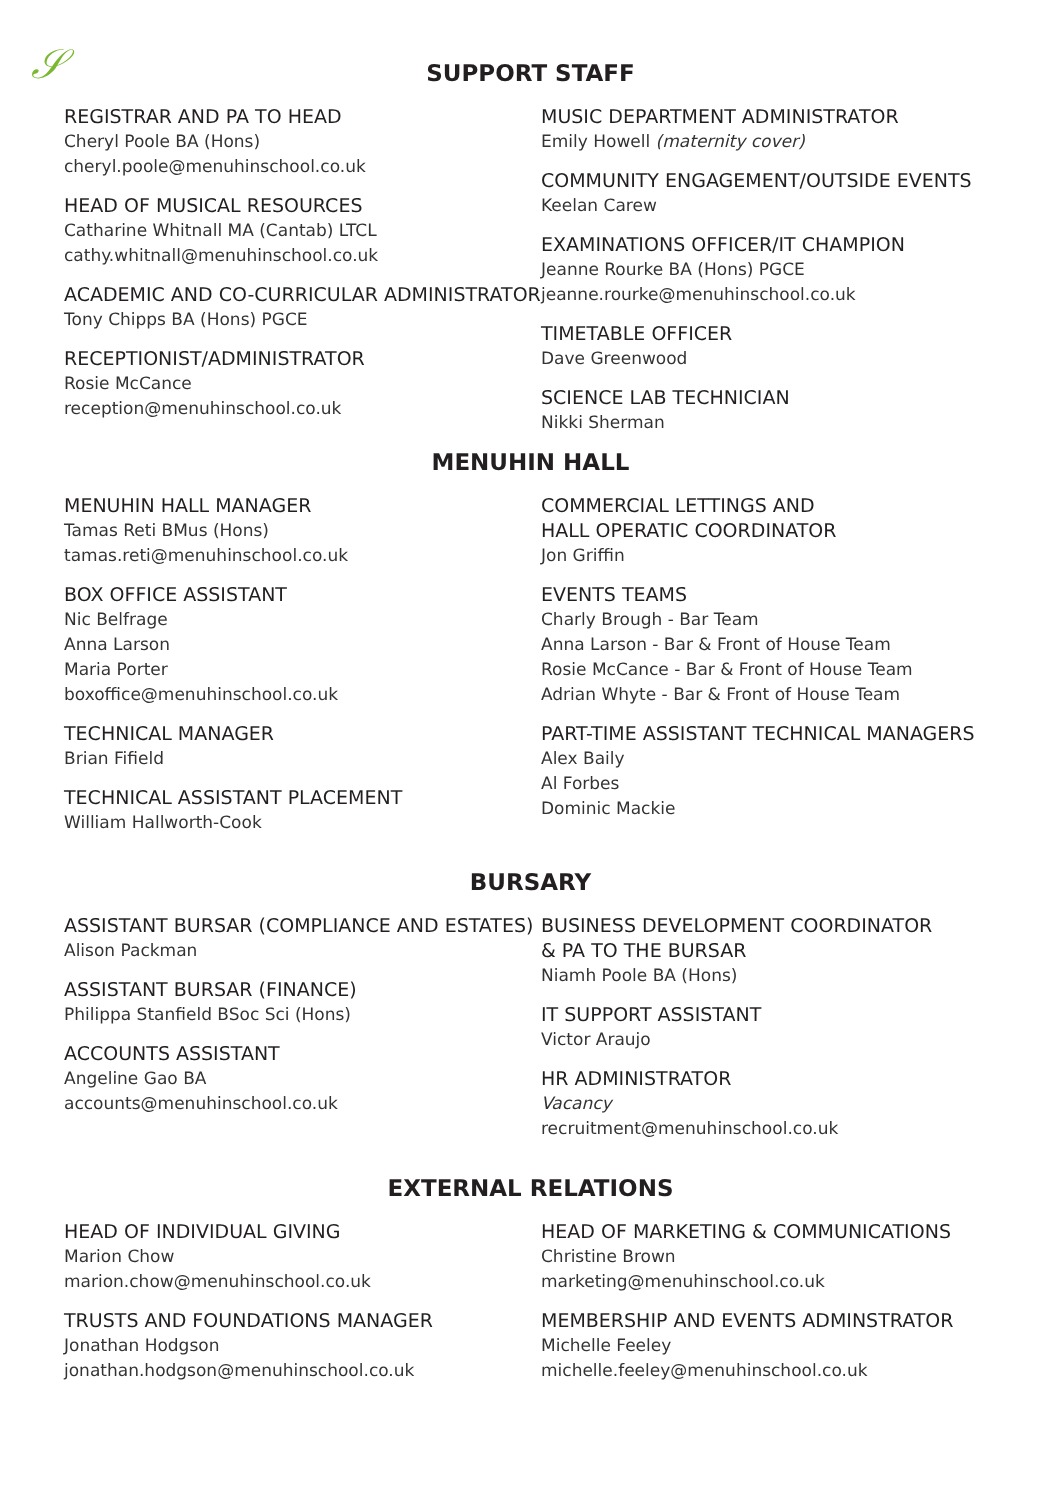𝒮
SUPPORT STAFF
REGISTRAR AND PA TO HEAD
Cheryl Poole BA (Hons)
cheryl.poole@menuhinschool.co.uk
HEAD OF MUSICAL RESOURCES
Catharine Whitnall MA (Cantab) LTCL
cathy.whitnall@menuhinschool.co.uk
ACADEMIC AND CO-CURRICULAR ADMINISTRATOR
Tony Chipps BA (Hons) PGCE
RECEPTIONIST/ADMINISTRATOR
Rosie McCance
reception@menuhinschool.co.uk
MUSIC DEPARTMENT ADMINISTRATOR
Emily Howell (maternity cover)
COMMUNITY ENGAGEMENT/OUTSIDE EVENTS
Keelan Carew
EXAMINATIONS OFFICER/IT CHAMPION
Jeanne Rourke BA (Hons) PGCE
jeanne.rourke@menuhinschool.co.uk
TIMETABLE OFFICER
Dave Greenwood
SCIENCE LAB TECHNICIAN
Nikki Sherman
MENUHIN HALL
MENUHIN HALL MANAGER
Tamas Reti BMus (Hons)
tamas.reti@menuhinschool.co.uk
BOX OFFICE ASSISTANT
Nic Belfrage
Anna Larson
Maria Porter
boxoffice@menuhinschool.co.uk
TECHNICAL MANAGER
Brian Fifield
TECHNICAL ASSISTANT PLACEMENT
William Hallworth-Cook
COMMERCIAL LETTINGS AND
HALL OPERATIC COORDINATOR
Jon Griffin
EVENTS TEAMS
Charly Brough - Bar Team
Anna Larson - Bar & Front of House Team
Rosie McCance - Bar & Front of House Team
Adrian Whyte - Bar & Front of House Team
PART-TIME ASSISTANT TECHNICAL MANAGERS
Alex Baily
Al Forbes
Dominic Mackie
BURSARY
ASSISTANT BURSAR (COMPLIANCE AND ESTATES)
Alison Packman
ASSISTANT BURSAR (FINANCE)
Philippa Stanfield BSoc Sci (Hons)
ACCOUNTS ASSISTANT
Angeline Gao BA
accounts@menuhinschool.co.uk
BUSINESS DEVELOPMENT COORDINATOR
& PA TO THE BURSAR
Niamh Poole BA (Hons)
IT SUPPORT ASSISTANT
Victor Araujo
HR ADMINISTRATOR
Vacancy
recruitment@menuhinschool.co.uk
EXTERNAL RELATIONS
HEAD OF INDIVIDUAL GIVING
Marion Chow
marion.chow@menuhinschool.co.uk
TRUSTS AND FOUNDATIONS MANAGER
Jonathan Hodgson
jonathan.hodgson@menuhinschool.co.uk
HEAD OF MARKETING & COMMUNICATIONS
Christine Brown
marketing@menuhinschool.co.uk
MEMBERSHIP AND EVENTS ADMINSTRATOR
Michelle Feeley
michelle.feeley@menuhinschool.co.uk